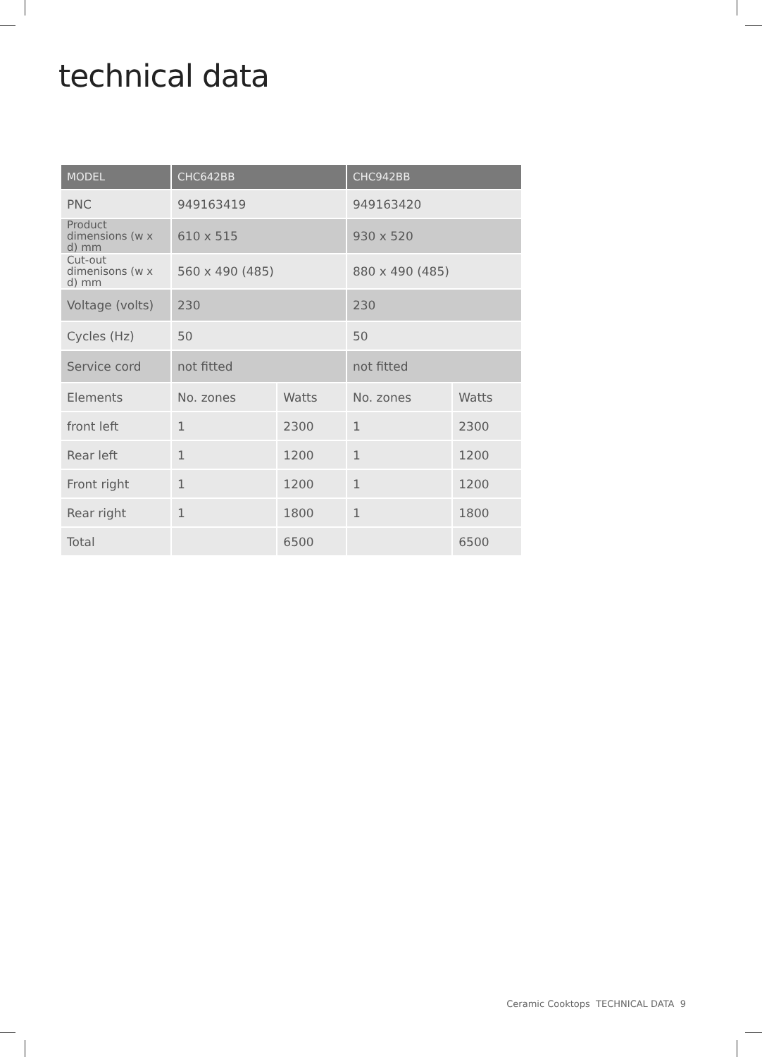technical data
| MODEL | CHC642BB | | CHC942BB | |
| --- | --- | --- | --- | --- |
| PNC | 949163419 | | 949163420 | |
| Product dimensions (w x d) mm | 610 x 515 | | 930 x 520 | |
| Cut-out dimenisons (w x d) mm | 560 x 490 (485) | | 880 x 490 (485) | |
| Voltage (volts) | 230 | | 230 | |
| Cycles (Hz) | 50 | | 50 | |
| Service cord | not fitted | | not fitted | |
| Elements | No. zones | Watts | No. zones | Watts |
| front left | 1 | 2300 | 1 | 2300 |
| Rear left | 1 | 1200 | 1 | 1200 |
| Front right | 1 | 1200 | 1 | 1200 |
| Rear right | 1 | 1800 | 1 | 1800 |
| Total | | 6500 | | 6500 |
Ceramic Cooktops TECHNICAL DATA 9